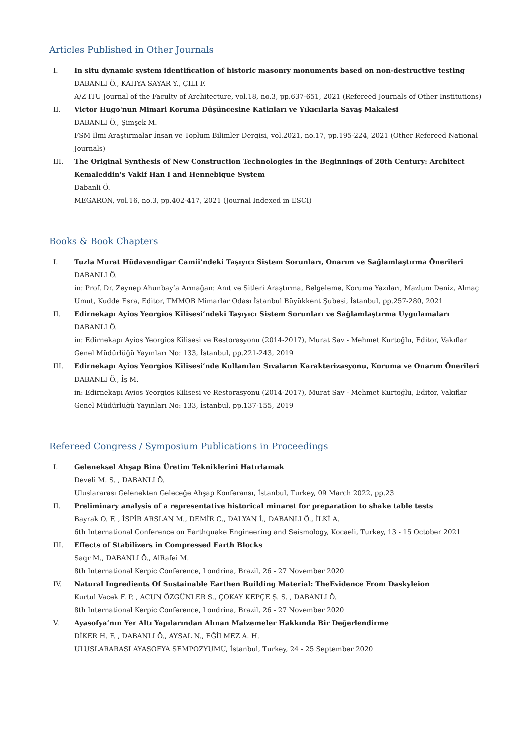Articles Published in Other Journals
I. In situ dynamic system identification of historic masonry monuments based on non-destructive testing
DABANLI Ö., KAHYA SAYAR Y., ÇILI F.
A/Z ITU Journal of the Faculty of Architecture, vol.18, no.3, pp.637-651, 2021 (Refereed Journals of Other Institutions)
II. Victor Hugo'nun Mimari Koruma Düşüncesine Katkıları ve Yıkıcılarla Savaş Makalesi
DABANLI Ö., Şimşek M.
FSM İlmi Araştırmalar İnsan ve Toplum Bilimler Dergisi, vol.2021, no.17, pp.195-224, 2021 (Other Refereed National Journals)
III. The Original Synthesis of New Construction Technologies in the Beginnings of 20th Century: Architect Kemaleddin's Vakif Han I and Hennebique System
Dabanli Ö.
MEGARON, vol.16, no.3, pp.402-417, 2021 (Journal Indexed in ESCI)
Books & Book Chapters
I. Tuzla Murat Hüdavendigar Camii’ndeki Taşıyıcı Sistem Sorunları, Onarım ve Sağlamlaştırma Önerileri
DABANLI Ö.
in: Prof. Dr. Zeynep Ahunbay’a Armağan: Anıt ve Sitleri Araştırma, Belgeleme, Koruma Yazıları, Mazlum Deniz, Almaç Umut, Kudde Esra, Editor, TMMOB Mimarlar Odası İstanbul Büyükkent Şubesi, İstanbul, pp.257-280, 2021
II. Edirnekapı Ayios Yeorgios Kilisesi’ndeki Taşıyıcı Sistem Sorunları ve Sağlamlaştırma Uygulamaları
DABANLI Ö.
in: Edirnekapı Ayios Yeorgios Kilisesi ve Restorasyonu (2014-2017), Murat Sav - Mehmet Kurtoğlu, Editor, Vakıflar Genel Müdürlüğü Yayınları No: 133, İstanbul, pp.221-243, 2019
III. Edirnekapı Ayios Yeorgios Kilisesi’nde Kullanılan Sıvaların Karakterizasyonu, Koruma ve Onarım Önerileri
DABANLI Ö., İş M.
in: Edirnekapı Ayios Yeorgios Kilisesi ve Restorasyonu (2014-2017), Murat Sav - Mehmet Kurtoğlu, Editor, Vakıflar Genel Müdürlüğü Yayınları No: 133, İstanbul, pp.137-155, 2019
Refereed Congress / Symposium Publications in Proceedings
I. Geleneksel Ahşap Bina Üretim Tekniklerini Hatırlamak
Develi M. S. , DABANLI Ö.
Uluslararası Gelenekten Geleceğe Ahşap Konferansı, İstanbul, Turkey, 09 March 2022, pp.23
II. Preliminary analysis of a representative historical minaret for preparation to shake table tests
Bayrak O. F. , İSPİR ARSLAN M., DEMİR C., DALYAN İ., DABANLI Ö., İLKİ A.
6th International Conference on Earthquake Engineering and Seismology, Kocaeli, Turkey, 13 - 15 October 2021
III. Effects of Stabilizers in Compressed Earth Blocks
Saqr M., DABANLI Ö., AlRafei M.
8th International Kerpic Conference, Londrina, Brazil, 26 - 27 November 2020
IV. Natural Ingredients Of Sustainable Earthen Building Material: TheEvidence From Daskyleion
Kurtul Vacek F. P. , ACUN ÖZGÜNLER S., ÇOKAY KEPÇE Ş. S. , DABANLI Ö.
8th International Kerpic Conference, Londrina, Brazil, 26 - 27 November 2020
V. Ayasofya’nın Yer Altı Yapılarından Alınan Malzemeler Hakkında Bir Değerlendirme
DİKER H. F. , DABANLI Ö., AYSAL N., EĞİLMEZ A. H.
ULUSLARARASI AYASOFYA SEMPOZYUMU, İstanbul, Turkey, 24 - 25 September 2020